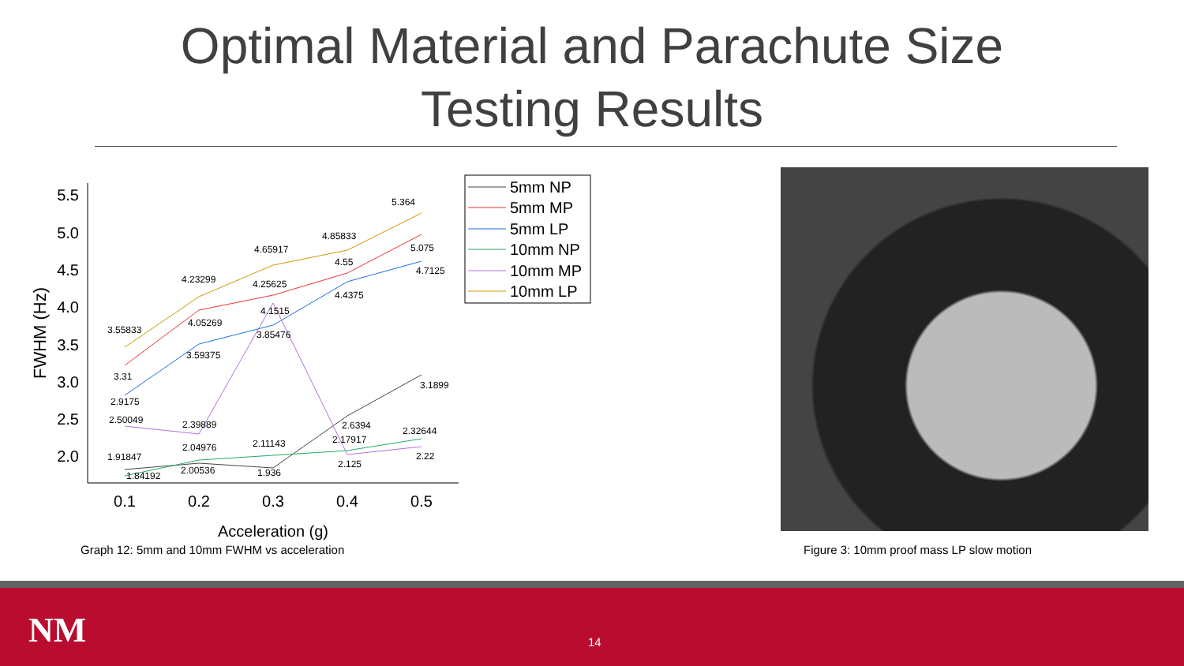Optimal Material and Parachute Size
Testing Results
5.5
5.0
4.5
4.0
3.5
3.0
2.5
2.0
0.1
0.2
0.3
0.4
0.5
Acceleration (g)
FWHM (Hz)
3.55833
4.23299
4.65917
4.85833
5.364
3.31
4.05269
4.25625
4.55
5.075
2.9175
3.59375
3.85476
4.4375
4.7125
2.50049
2.39889
4.1515
2.125
2.22
1.91847
1.84192
2.00536
1.936
2.6394
3.1899
2.04976
2.11143
2.17917
2.32644
5mm NP
5mm MP
5mm LP
10mm NP
10mm MP
10mm LP
Graph 12: 5mm and 10mm FWHM vs acceleration
Figure 3: 10mm proof mass LP slow motion
NM 14